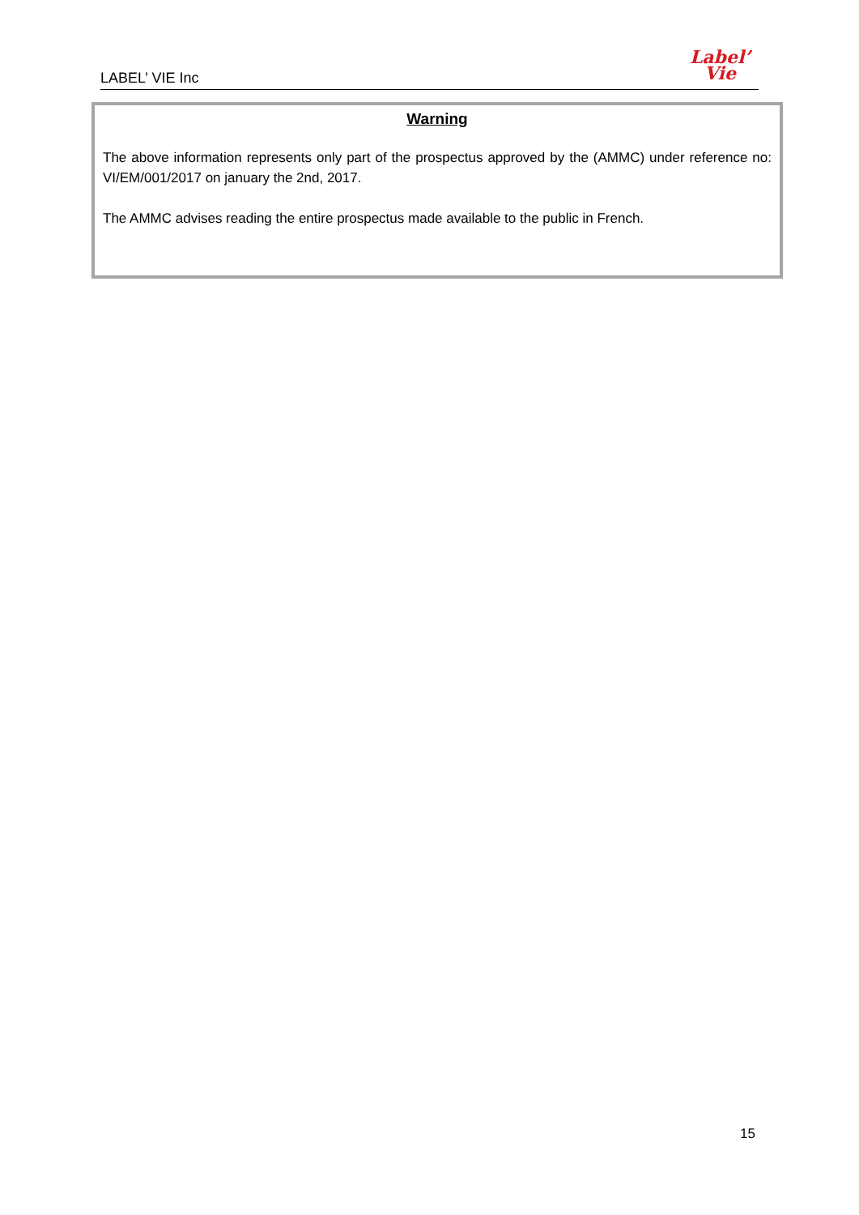LABEL’ VIE Inc
Label’
Vie
Warning
The above information represents only part of the prospectus approved by the (AMMC) under reference no: VI/EM/001/2017 on january the 2nd, 2017.
The AMMC advises reading the entire prospectus made available to the public in French.
15